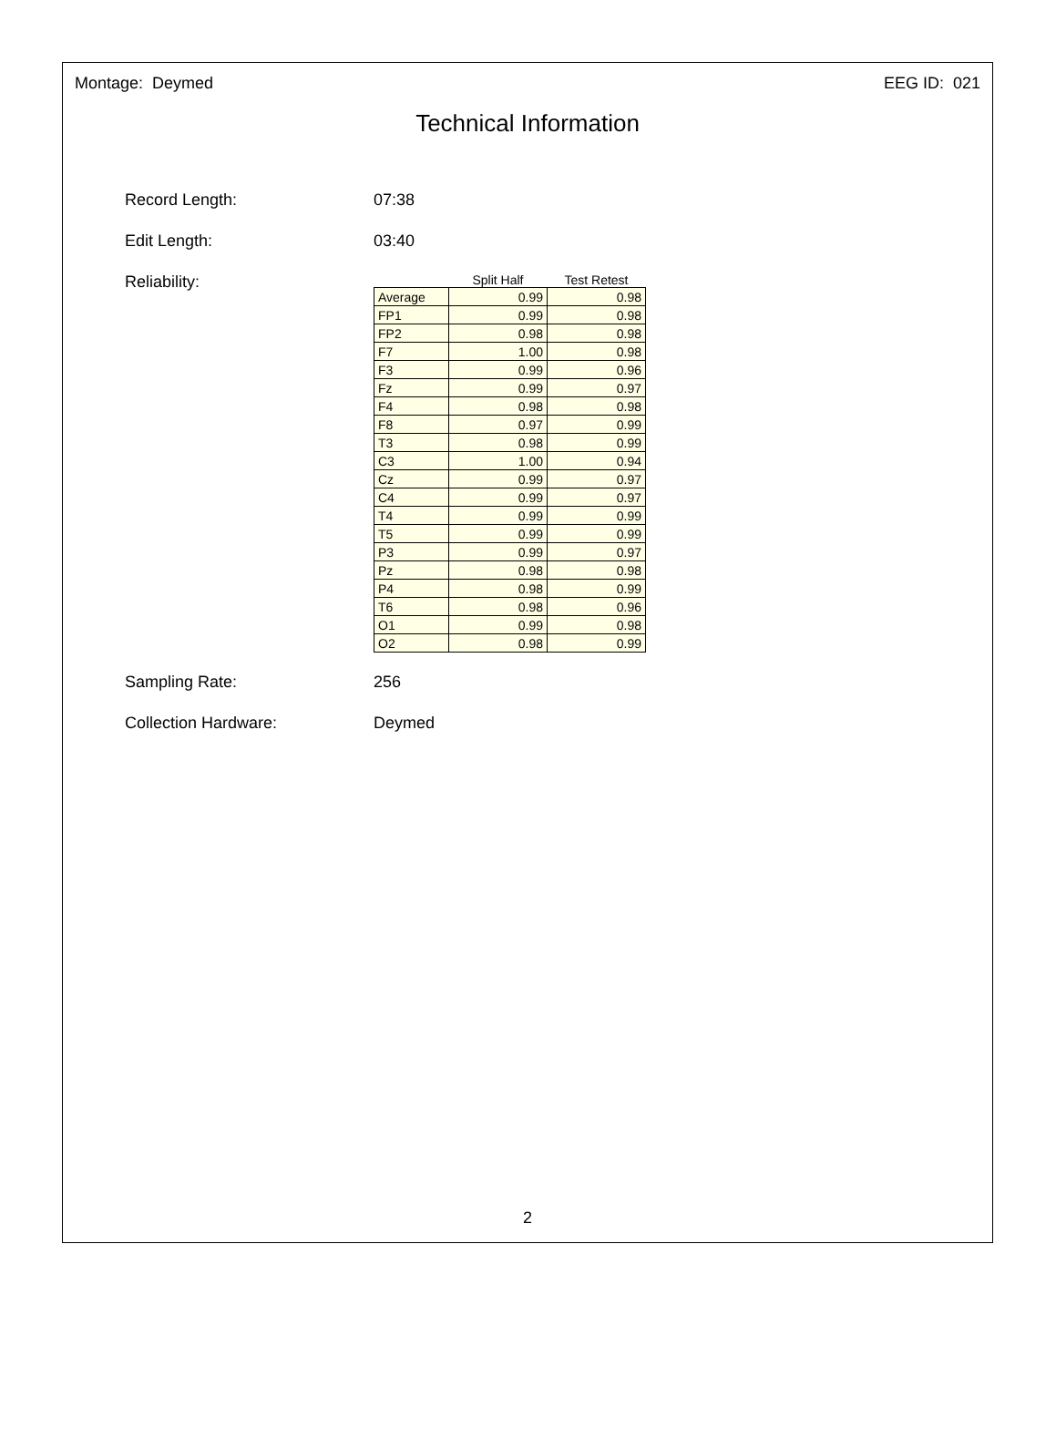Montage: Deymed EEG ID: 021
Technical Information
Record Length: 07:38
Edit Length: 03:40
Reliability:
| | Split Half | Test Retest |
| --- | --- | --- |
| Average | 0.99 | 0.98 |
| FP1 | 0.99 | 0.98 |
| FP2 | 0.98 | 0.98 |
| F7 | 1.00 | 0.98 |
| F3 | 0.99 | 0.96 |
| Fz | 0.99 | 0.97 |
| F4 | 0.98 | 0.98 |
| F8 | 0.97 | 0.99 |
| T3 | 0.98 | 0.99 |
| C3 | 1.00 | 0.94 |
| Cz | 0.99 | 0.97 |
| C4 | 0.99 | 0.97 |
| T4 | 0.99 | 0.99 |
| T5 | 0.99 | 0.99 |
| P3 | 0.99 | 0.97 |
| Pz | 0.98 | 0.98 |
| P4 | 0.98 | 0.99 |
| T6 | 0.98 | 0.96 |
| O1 | 0.99 | 0.98 |
| O2 | 0.98 | 0.99 |
Sampling Rate: 256
Collection Hardware: Deymed
2